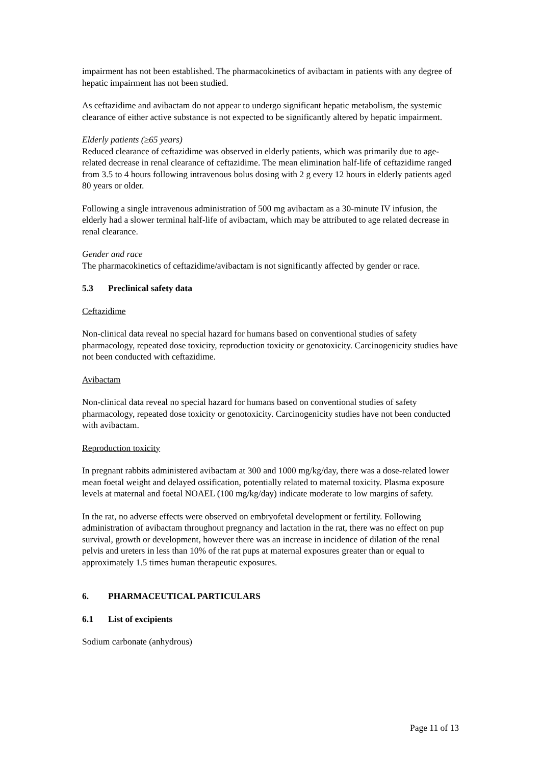impairment has not been established. The pharmacokinetics of avibactam in patients with any degree of hepatic impairment has not been studied.
As ceftazidime and avibactam do not appear to undergo significant hepatic metabolism, the systemic clearance of either active substance is not expected to be significantly altered by hepatic impairment.
Elderly patients (≥65 years)
Reduced clearance of ceftazidime was observed in elderly patients, which was primarily due to age-related decrease in renal clearance of ceftazidime. The mean elimination half-life of ceftazidime ranged from 3.5 to 4 hours following intravenous bolus dosing with 2 g every 12 hours in elderly patients aged 80 years or older.
Following a single intravenous administration of 500 mg avibactam as a 30-minute IV infusion, the elderly had a slower terminal half-life of avibactam, which may be attributed to age related decrease in renal clearance.
Gender and race
The pharmacokinetics of ceftazidime/avibactam is not significantly affected by gender or race.
5.3 Preclinical safety data
Ceftazidime
Non-clinical data reveal no special hazard for humans based on conventional studies of safety pharmacology, repeated dose toxicity, reproduction toxicity or genotoxicity. Carcinogenicity studies have not been conducted with ceftazidime.
Avibactam
Non-clinical data reveal no special hazard for humans based on conventional studies of safety pharmacology, repeated dose toxicity or genotoxicity. Carcinogenicity studies have not been conducted with avibactam.
Reproduction toxicity
In pregnant rabbits administered avibactam at 300 and 1000 mg/kg/day, there was a dose-related lower mean foetal weight and delayed ossification, potentially related to maternal toxicity. Plasma exposure levels at maternal and foetal NOAEL (100 mg/kg/day) indicate moderate to low margins of safety.
In the rat, no adverse effects were observed on embryofetal development or fertility. Following administration of avibactam throughout pregnancy and lactation in the rat, there was no effect on pup survival, growth or development, however there was an increase in incidence of dilation of the renal pelvis and ureters in less than 10% of the rat pups at maternal exposures greater than or equal to approximately 1.5 times human therapeutic exposures.
6. PHARMACEUTICAL PARTICULARS
6.1 List of excipients
Sodium carbonate (anhydrous)
Page 11 of 13